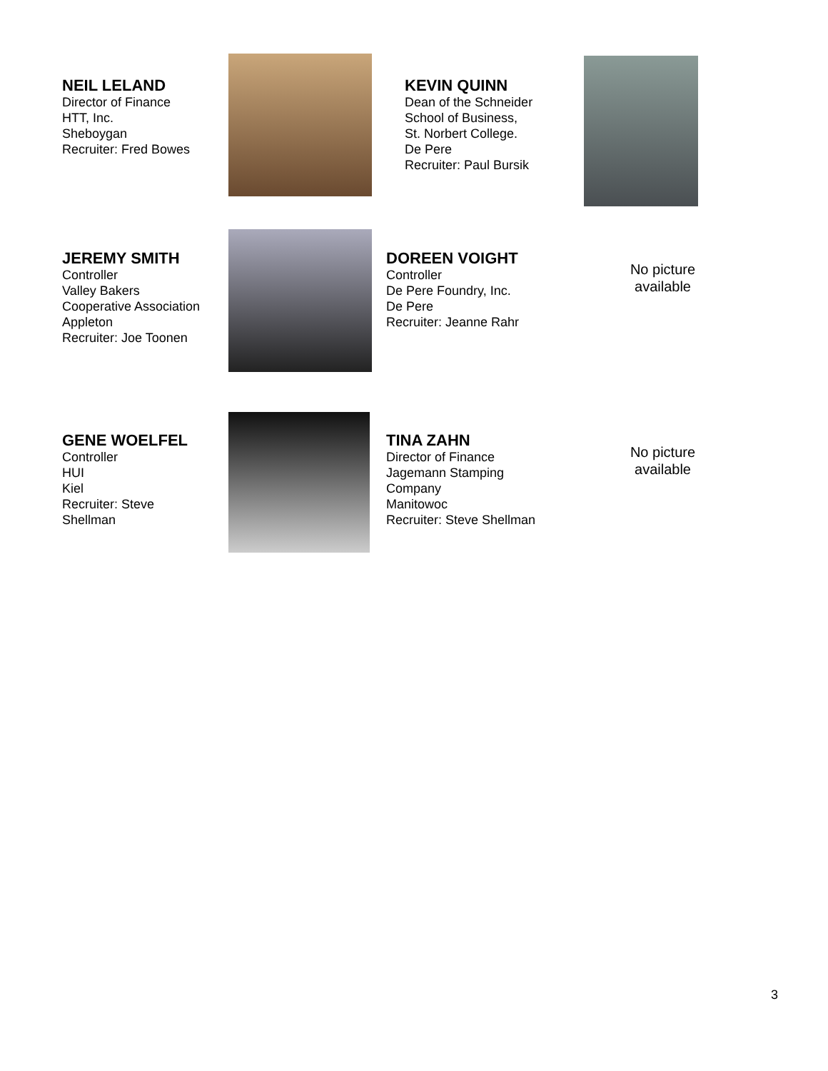NEIL LELAND
Director of Finance
HTT, Inc.
Sheboygan
Recruiter: Fred Bowes
KEVIN QUINN
Dean of the Schneider
School of Business,
St. Norbert College.
De Pere
Recruiter: Paul Bursik
JEREMY SMITH
Controller
Valley Bakers
Cooperative Association
Appleton
Recruiter: Joe Toonen
DOREEN VOIGHT
Controller
De Pere Foundry, Inc.
De Pere
Recruiter: Jeanne Rahr
No picture available
GENE WOELFEL
Controller
HUI
Kiel
Recruiter: Steve
Shellman
TINA ZAHN
Director of Finance
Jagemann Stamping
Company
Manitowoc
Recruiter: Steve Shellman
No picture available
3